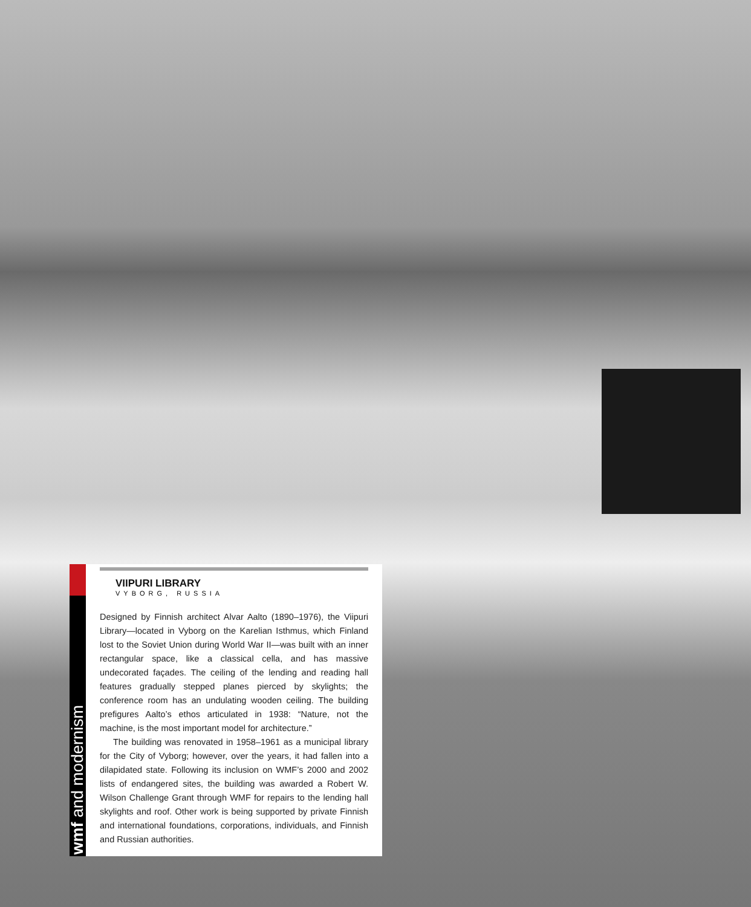wmf and modernism
VIIPURI LIBRARY
VYBORG, RUSSIA
Designed by Finnish architect Alvar Aalto (1890–1976), the Viipuri Library—located in Vyborg on the Karelian Isthmus, which Finland lost to the Soviet Union during World War II—was built with an inner rectangular space, like a classical cella, and has massive undecorated façades. The ceiling of the lending and reading hall features gradually stepped planes pierced by skylights; the conference room has an undulating wooden ceiling. The building prefigures Aalto’s ethos articulated in 1938: “Nature, not the machine, is the most important model for architecture.”
The building was renovated in 1958–1961 as a municipal library for the City of Vyborg; however, over the years, it had fallen into a dilapidated state. Following its inclusion on WMF’s 2000 and 2002 lists of endangered sites, the building was awarded a Robert W. Wilson Challenge Grant through WMF for repairs to the lending hall skylights and roof. Other work is being supported by private Finnish and international foundations, corporations, individuals, and Finnish and Russian authorities.